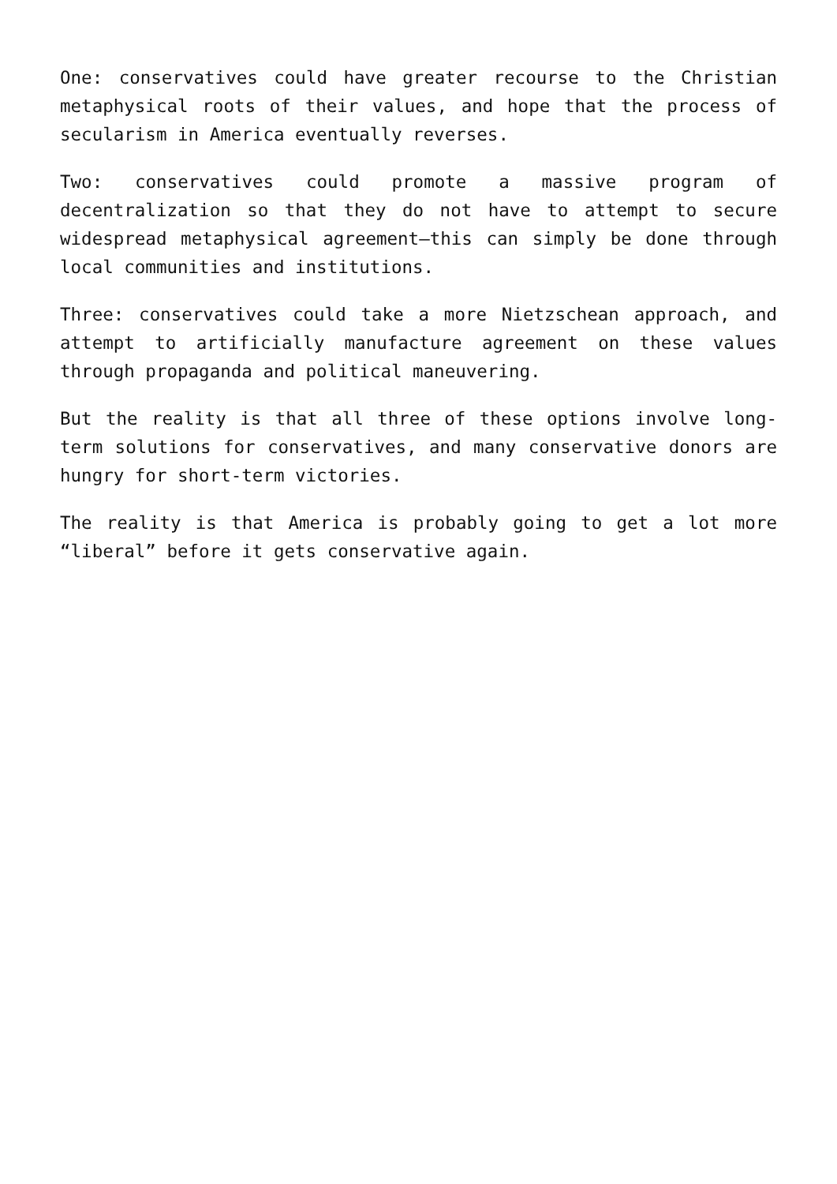One: conservatives could have greater recourse to the Christian metaphysical roots of their values, and hope that the process of secularism in America eventually reverses.
Two: conservatives could promote a massive program of decentralization so that they do not have to attempt to secure widespread metaphysical agreement—this can simply be done through local communities and institutions.
Three: conservatives could take a more Nietzschean approach, and attempt to artificially manufacture agreement on these values through propaganda and political maneuvering.
But the reality is that all three of these options involve long-term solutions for conservatives, and many conservative donors are hungry for short-term victories.
The reality is that America is probably going to get a lot more “liberal” before it gets conservative again.